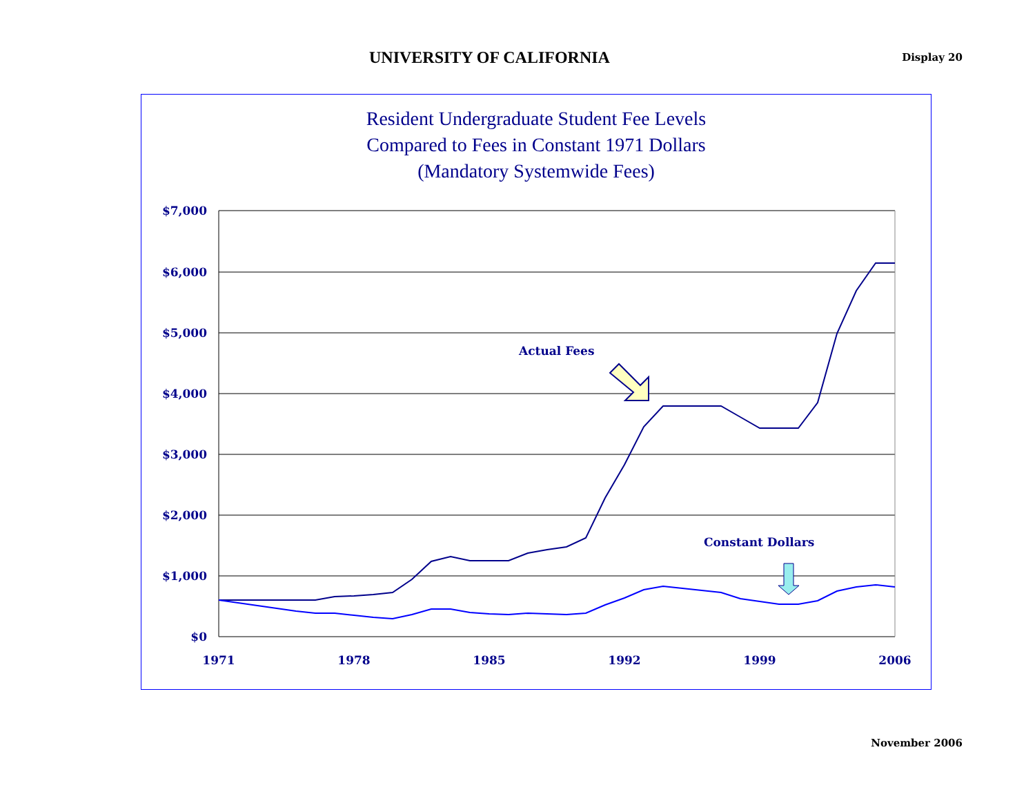UNIVERSITY OF CALIFORNIA
Display 20
Resident Undergraduate Student Fee Levels
Compared to Fees in Constant 1971 Dollars
(Mandatory Systemwide Fees)
$7,000
$6,000
$5,000
$4,000
$3,000
$2,000
$1,000
$0
1971
1978
1985
1992
1999
2006
Actual Fees
Constant Dollars
November 2006